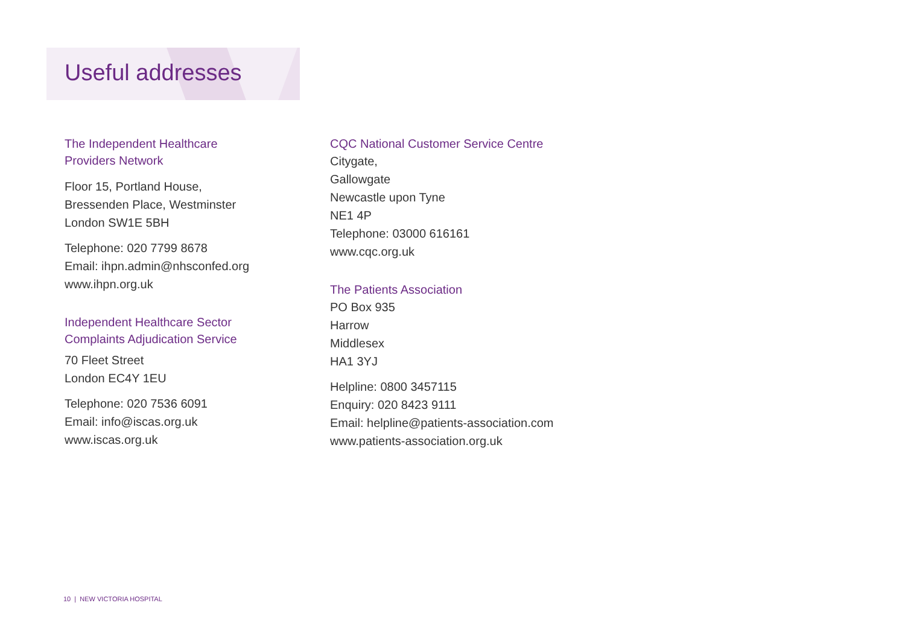Useful addresses
The Independent Healthcare
Providers Network
Floor 15, Portland House,
Bressenden Place, Westminster
London SW1E 5BH
Telephone: 020 7799 8678
Email: ihpn.admin@nhsconfed.org
www.ihpn.org.uk
Independent Healthcare Sector
Complaints Adjudication Service
70 Fleet Street
London EC4Y 1EU
Telephone: 020 7536 6091
Email: info@iscas.org.uk
www.iscas.org.uk
CQC National Customer Service Centre
Citygate,
Gallowgate
Newcastle upon Tyne
NE1 4P
Telephone: 03000 616161
www.cqc.org.uk
The Patients Association
PO Box 935
Harrow
Middlesex
HA1 3YJ
Helpline: 0800 3457115
Enquiry: 020 8423 9111
Email: helpline@patients-association.com
www.patients-association.org.uk
10 | NEW VICTORIA HOSPITAL